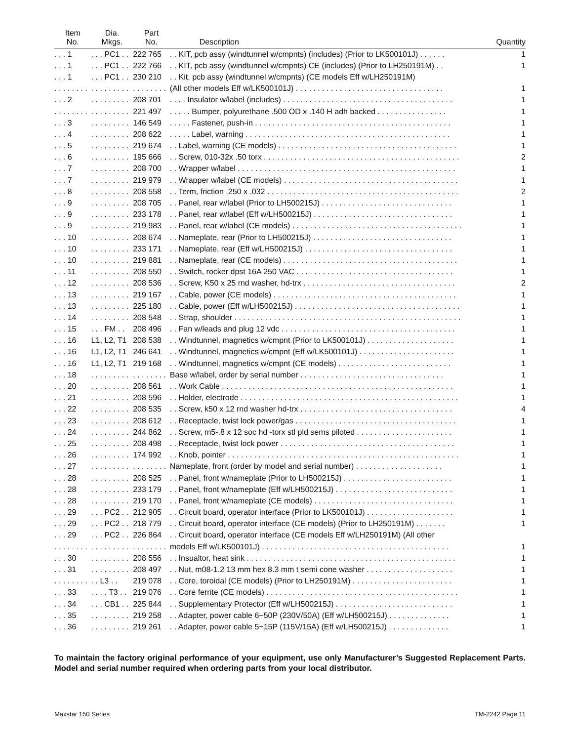| Item No. | Dia. Mkgs. | Part No. | Description | Quantity |
| --- | --- | --- | --- | --- |
| . . . 1 | . . . PC1 . . | 222 765 | . . KIT, pcb assy (windtunnel w/cmpnts) (includes) (Prior to LK500101J) . . . . . . | 1 |
| . . . 1 | . . . PC1 . . | 222 766 | . . KIT, pcb assy (windtunnel w/cmpnts) CE (includes) (Prior to LH250191M) . . | 1 |
| . . . 1 | . . . PC1 . . | 230 210 | . . Kit, pcb assy (windtunnel w/cmpnts) (CE models Eff w/LH250191M) | |
| . . . . . . . . | . . . . . . . . . | . . . . . . . . | (All other models Eff w/LK500101J) . . . . . . . . . . . . . . . . . . . . . . . . . . . . . . . . . . | 1 |
| . . . 2 | . . . . . . . . . | 208 701 | . . . . Insulator w/label (includes) . . . . . . . . . . . . . . . . . . . . . . . . . . . . . . . . . . . . . . . | 1 |
| . . . . . . . . | . . . . . . . . . | 221 497 | . . . . . Bumper, polyurethane .500 OD x .140 H adh backed . . . . . . . . . . . . . . . . | 1 |
| . . . 3 | . . . . . . . . . | 146 549 | . . . . . Fastener, push-in . . . . . . . . . . . . . . . . . . . . . . . . . . . . . . . . . . . . . . . . . . . . . | 1 |
| . . . 4 | . . . . . . . . . | 208 622 | . . . . . Label, warning . . . . . . . . . . . . . . . . . . . . . . . . . . . . . . . . . . . . . . . . . . . . . . . | 1 |
| . . . 5 | . . . . . . . . . | 219 674 | . . Label, warning (CE models) . . . . . . . . . . . . . . . . . . . . . . . . . . . . . . . . . . . . . . . . . | 1 |
| . . . 6 | . . . . . . . . . | 195 666 | . . Screw, 010-32x .50 torx . . . . . . . . . . . . . . . . . . . . . . . . . . . . . . . . . . . . . . . . . . . . . | 2 |
| . . . 7 | . . . . . . . . . | 208 700 | . . Wrapper w/label . . . . . . . . . . . . . . . . . . . . . . . . . . . . . . . . . . . . . . . . . . . . . . . . . . | 1 |
| . . . 7 | . . . . . . . . . | 219 979 | . . Wrapper w/label (CE models) . . . . . . . . . . . . . . . . . . . . . . . . . . . . . . . . . . . . . . . . | 1 |
| . . . 8 | . . . . . . . . . | 208 558 | . . Term, friction .250 x .032 . . . . . . . . . . . . . . . . . . . . . . . . . . . . . . . . . . . . . . . . . . . . | 2 |
| . . . 9 | . . . . . . . . . | 208 705 | . . Panel, rear w/label (Prior to LH500215J) . . . . . . . . . . . . . . . . . . . . . . . . . . . . . . | 1 |
| . . . 9 | . . . . . . . . . | 233 178 | . . Panel, rear w/label (Eff w/LH500215J) . . . . . . . . . . . . . . . . . . . . . . . . . . . . . . . . | 1 |
| . . . 9 | . . . . . . . . . | 219 983 | . . Panel, rear w/label (CE models) . . . . . . . . . . . . . . . . . . . . . . . . . . . . . . . . . . . . . . . | 1 |
| . . . 10 | . . . . . . . . . | 208 674 | . . Nameplate, rear (Prior to LH500215J) . . . . . . . . . . . . . . . . . . . . . . . . . . . . . . . . | 1 |
| . . . 10 | . . . . . . . . . | 233 171 | . . Nameplate, rear (Eff w/LH500215J) . . . . . . . . . . . . . . . . . . . . . . . . . . . . . . . . . . | 1 |
| . . . 10 | . . . . . . . . . | 219 881 | . . Nameplate, rear (CE models) . . . . . . . . . . . . . . . . . . . . . . . . . . . . . . . . . . . . . . . . | 1 |
| . . . 11 | . . . . . . . . . | 208 550 | . . Switch, rocker dpst 16A 250 VAC . . . . . . . . . . . . . . . . . . . . . . . . . . . . . . . . . . . . | 1 |
| . . . 12 | . . . . . . . . . | 208 536 | . . Screw, K50 x 25 rnd washer, hd-trx . . . . . . . . . . . . . . . . . . . . . . . . . . . . . . . . . . . | 2 |
| . . . 13 | . . . . . . . . . | 219 167 | . . Cable, power (CE models) . . . . . . . . . . . . . . . . . . . . . . . . . . . . . . . . . . . . . . . . . . | 1 |
| . . . 13 | . . . . . . . . . | 225 180 | . . Cable, power (Eff w/LH500215J) . . . . . . . . . . . . . . . . . . . . . . . . . . . . . . . . . . . . . . | 1 |
| . . . 14 | . . . . . . . . . | 208 548 | . . Strap, shoulder . . . . . . . . . . . . . . . . . . . . . . . . . . . . . . . . . . . . . . . . . . . . . . . . . . . . | 1 |
| . . . 15 | . . . FM . . | 208 496 | . . Fan w/leads and plug 12 vdc . . . . . . . . . . . . . . . . . . . . . . . . . . . . . . . . . . . . . . . . | 1 |
| . . . 16 | L1, L2, T1 | 208 538 | . . Windtunnel, magnetics w/cmpnt (Prior to LK500101J) . . . . . . . . . . . . . . . . . . . . | 1 |
| . . . 16 | L1, L2, T1 | 246 641 | . . Windtunnel, magnetics w/cmpnt (Eff w/LK500101J) . . . . . . . . . . . . . . . . . . . . . . | 1 |
| . . . 16 | L1, L2, T1 | 219 168 | . . Windtunnel, magnetics w/cmpnt (CE models) . . . . . . . . . . . . . . . . . . . . . . . . . . | 1 |
| . . . 18 | . . . . . . . . . | . . . . . . . . | Base w/label, order by serial number . . . . . . . . . . . . . . . . . . . . . . . . . . . . . . . . . | 1 |
| . . . 20 | . . . . . . . . . | 208 561 | . . Work Cable . . . . . . . . . . . . . . . . . . . . . . . . . . . . . . . . . . . . . . . . . . . . . . . . . . . . . | 1 |
| . . . 21 | . . . . . . . . . | 208 596 | . . Holder, electrode . . . . . . . . . . . . . . . . . . . . . . . . . . . . . . . . . . . . . . . . . . . . . . . . . . | 1 |
| . . . 22 | . . . . . . . . . | 208 535 | . . Screw, k50 x 12 rnd washer hd-trx . . . . . . . . . . . . . . . . . . . . . . . . . . . . . . . . . . . | 4 |
| . . . 23 | . . . . . . . . . | 208 612 | . . Receptacle, twist lock power/gas . . . . . . . . . . . . . . . . . . . . . . . . . . . . . . . . . . . . . | 1 |
| . . . 24 | . . . . . . . . . | 244 862 | . . Screw, m5-.8 x 12 soc hd -torx stl pld sems piloted . . . . . . . . . . . . . . . . . . . . . . | 1 |
| . . . 25 | . . . . . . . . . | 208 498 | . . Receptacle, twist lock power . . . . . . . . . . . . . . . . . . . . . . . . . . . . . . . . . . . . . . . . | 1 |
| . . . 26 | . . . . . . . . . | 174 992 | . . Knob, pointer . . . . . . . . . . . . . . . . . . . . . . . . . . . . . . . . . . . . . . . . . . . . . . . . . . . . . | 1 |
| . . . 27 | . . . . . . . . . | . . . . . . . . | Nameplate, front (order by model and serial number) . . . . . . . . . . . . . . . . . . . . | 1 |
| . . . 28 | . . . . . . . . . | 208 525 | . . Panel, front w/nameplate (Prior to LH500215J) . . . . . . . . . . . . . . . . . . . . . . . . . | 1 |
| . . . 28 | . . . . . . . . . | 233 179 | . . Panel, front w/nameplate (Eff w/LH500215J) . . . . . . . . . . . . . . . . . . . . . . . . . . . | 1 |
| . . . 28 | . . . . . . . . . | 219 170 | . . Panel, front w/nameplate (CE models) . . . . . . . . . . . . . . . . . . . . . . . . . . . . . . . . | 1 |
| . . . 29 | . . . PC2 . . | 212 905 | . . Circuit board, operator interface (Prior to LK500101J) . . . . . . . . . . . . . . . . . . . . | 1 |
| . . . 29 | . . . PC2 . . | 218 779 | . . Circuit board, operator interface (CE models) (Prior to LH250191M) . . . . . . . | 1 |
| . . . 29 | . . . PC2 . . | 226 864 | . . Circuit board, operator interface (CE models Eff w/LH250191M) (All other | |
| . . . . . . . . | . . . . . . . . . | . . . . . . . . | models Eff w/LK500101J) . . . . . . . . . . . . . . . . . . . . . . . . . . . . . . . . . . . . . . . . . . . | 1 |
| . . . 30 | . . . . . . . . . | 208 556 | . . Insualtor, heat sink . . . . . . . . . . . . . . . . . . . . . . . . . . . . . . . . . . . . . . . . . . . . . . . . | 1 |
| . . . 31 | . . . . . . . . . | 208 497 | . . Nut, m08-1.2 13 mm hex 8.3 mm t semi cone washer . . . . . . . . . . . . . . . . . . . . | 1 |
| . . . . . . . . | . . L3 . . | 219 078 | . . Core, toroidal (CE models) (Prior to LH250191M) . . . . . . . . . . . . . . . . . . . . . . . | 1 |
| . . . 33 | . . . . T3 . . | 219 076 | . . Core ferrite (CE models) . . . . . . . . . . . . . . . . . . . . . . . . . . . . . . . . . . . . . . . . . . . . | 1 |
| . . . 34 | . . . CB1 . . | 225 844 | . . Supplementary Protector (Eff w/LH500215J) . . . . . . . . . . . . . . . . . . . . . . . . . . . | 1 |
| . . . 35 | . . . . . . . . . | 219 258 | . . Adapter, power cable 6−50P (230V/50A) (Eff w/LH500215J) . . . . . . . . . . . . . . | 1 |
| . . . 36 | . . . . . . . . . | 219 261 | . . Adapter, power cable 5−15P (115V/15A) (Eff w/LH500215J) . . . . . . . . . . . . . . | 1 |
To maintain the factory original performance of your equipment, use only Manufacturer’s Suggested Replacement Parts. Model and serial number required when ordering parts from your local distributor.
Maxstar 150 Series TM-2242 Page 11